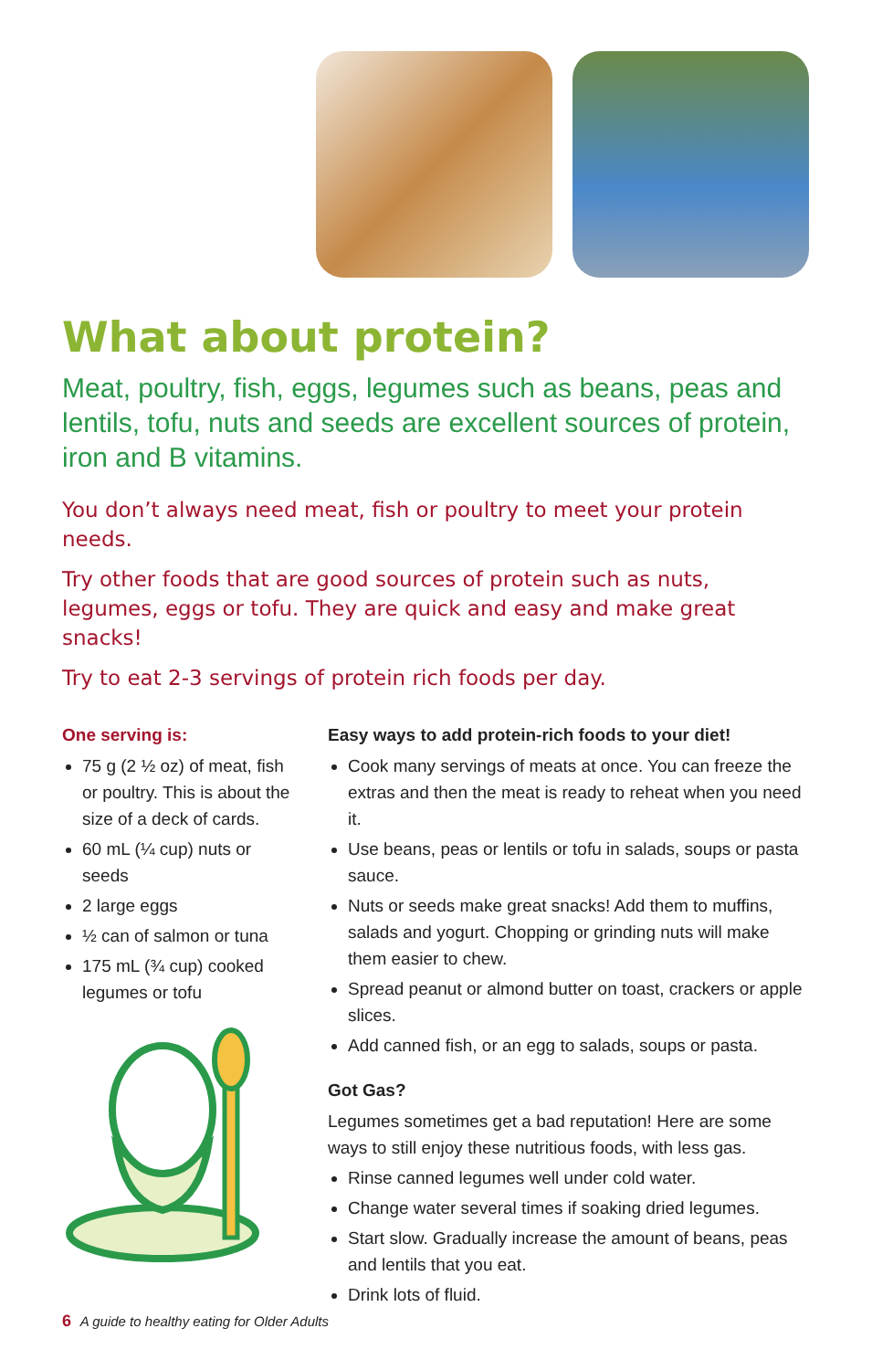What about protein?
Meat, poultry, fish, eggs, legumes such as beans, peas and lentils, tofu, nuts and seeds are excellent sources of protein, iron and B vitamins.
You don’t always need meat, fish or poultry to meet your protein needs.
Try other foods that are good sources of protein such as nuts, legumes, eggs or tofu. They are quick and easy and make great snacks!
Try to eat 2-3 servings of protein rich foods per day.
One serving is:
75 g (2 ½ oz) of meat, fish or poultry. This is about the size of a deck of cards.
60 mL (¼ cup) nuts or seeds
2 large eggs
½ can of salmon or tuna
175 mL (¾ cup) cooked legumes or tofu
Easy ways to add protein-rich foods to your diet!
Cook many servings of meats at once. You can freeze the extras and then the meat is ready to reheat when you need it.
Use beans, peas or lentils or tofu in salads, soups or pasta sauce.
Nuts or seeds make great snacks! Add them to muffins, salads and yogurt. Chopping or grinding nuts will make them easier to chew.
Spread peanut or almond butter on toast, crackers or apple slices.
Add canned fish, or an egg to salads, soups or pasta.
Got Gas?
Legumes sometimes get a bad reputation! Here are some ways to still enjoy these nutritious foods, with less gas.
Rinse canned legumes well under cold water.
Change water several times if soaking dried legumes.
Start slow. Gradually increase the amount of beans, peas and lentils that you eat.
Drink lots of fluid.
6 A guide to healthy eating for Older Adults